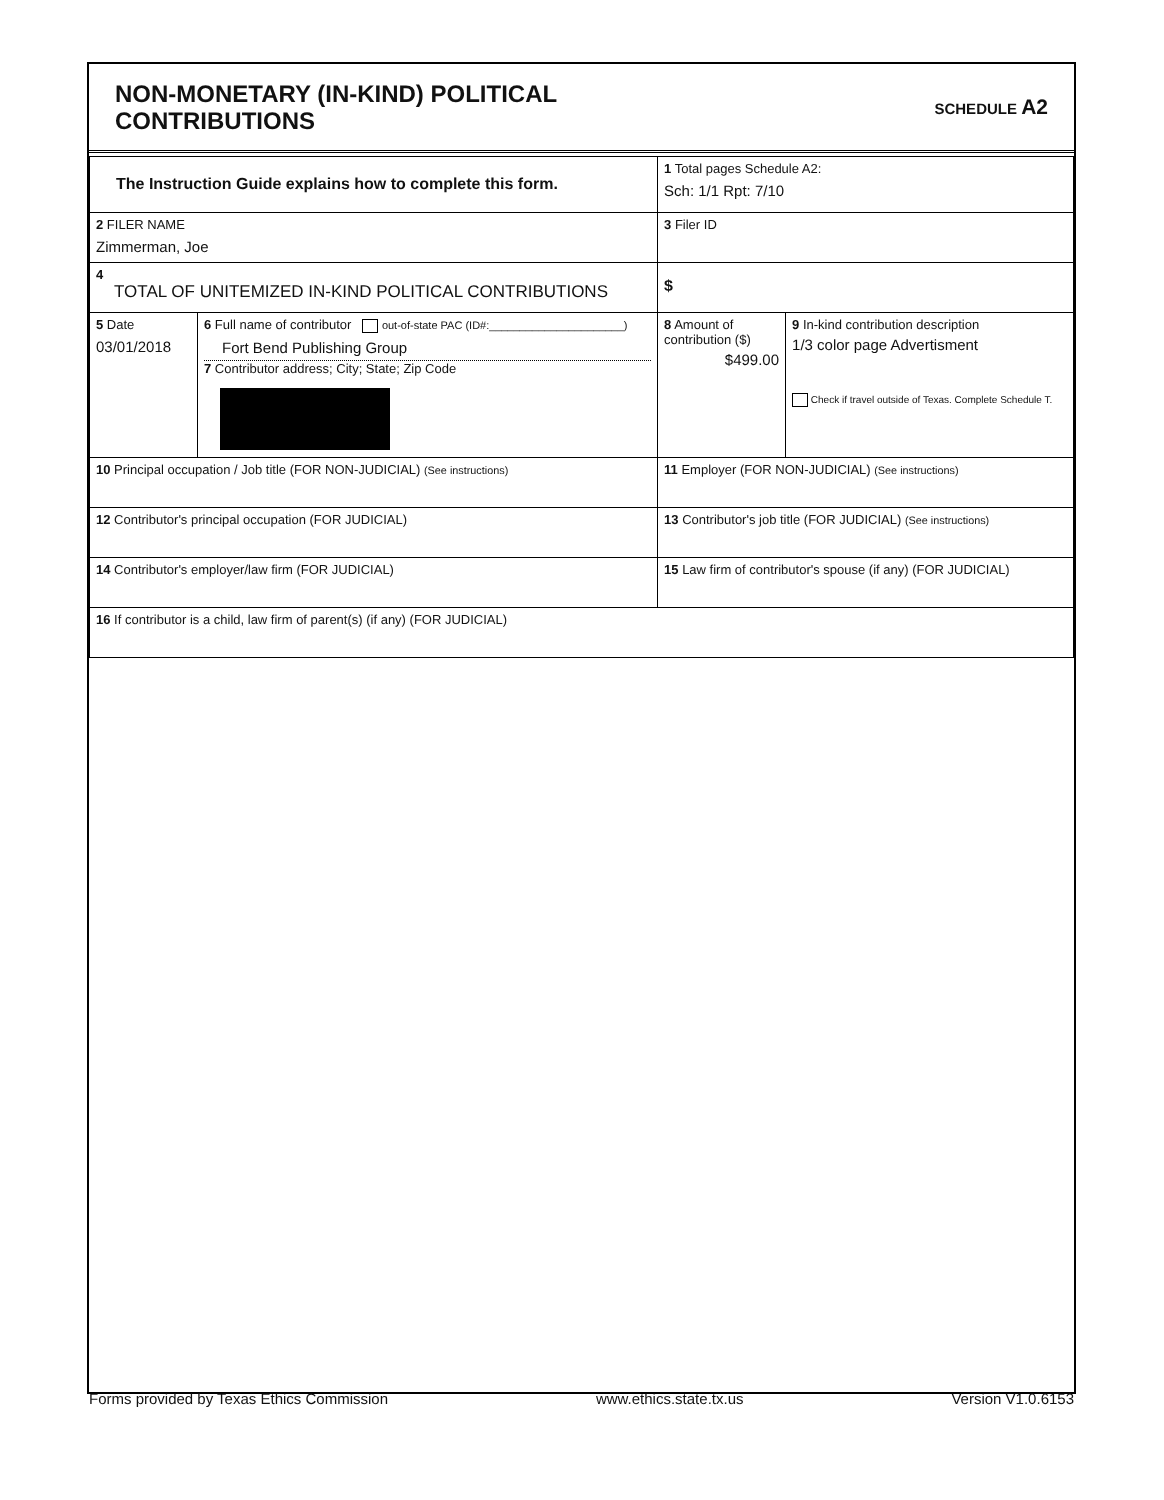NON-MONETARY (IN-KIND) POLITICAL
CONTRIBUTIONS
SCHEDULE A2
| The Instruction Guide explains how to complete this form. | | | 1 Total pages Schedule A2: Sch: 1/1 Rpt: 7/10 | |
| 2 FILER NAME Zimmerman, Joe | | | 3 Filer ID | |
| 4 TOTAL OF UNITEMIZED IN-KIND POLITICAL CONTRIBUTIONS | | | $ | |
| 5 Date 03/01/2018 | 6 Full name of contributor out-of-state PAC (ID#:______________________) Fort Bend Publishing Group 7 Contributor address; City; State; Zip Code | | 8 Amount of contribution ($) $499.00 | 9 In-kind contribution description 1/3 color page Advertisment Check if travel outside of Texas. Complete Schedule T. |
| 10 Principal occupation / Job title (FOR NON-JUDICIAL) (See instructions) | | 11 Employer (FOR NON-JUDICIAL) (See instructions) | | |
| 12 Contributor's principal occupation (FOR JUDICIAL) | | 13 Contributor's job title (FOR JUDICIAL) (See instructions) | | |
| 14 Contributor's employer/law firm (FOR JUDICIAL) | | 15 Law firm of contributor's spouse (if any) (FOR JUDICIAL) | | |
| 16 If contributor is a child, law firm of parent(s) (if any) (FOR JUDICIAL) | | | | |
Forms provided by Texas Ethics Commission www.ethics.state.tx.us Version V1.0.6153